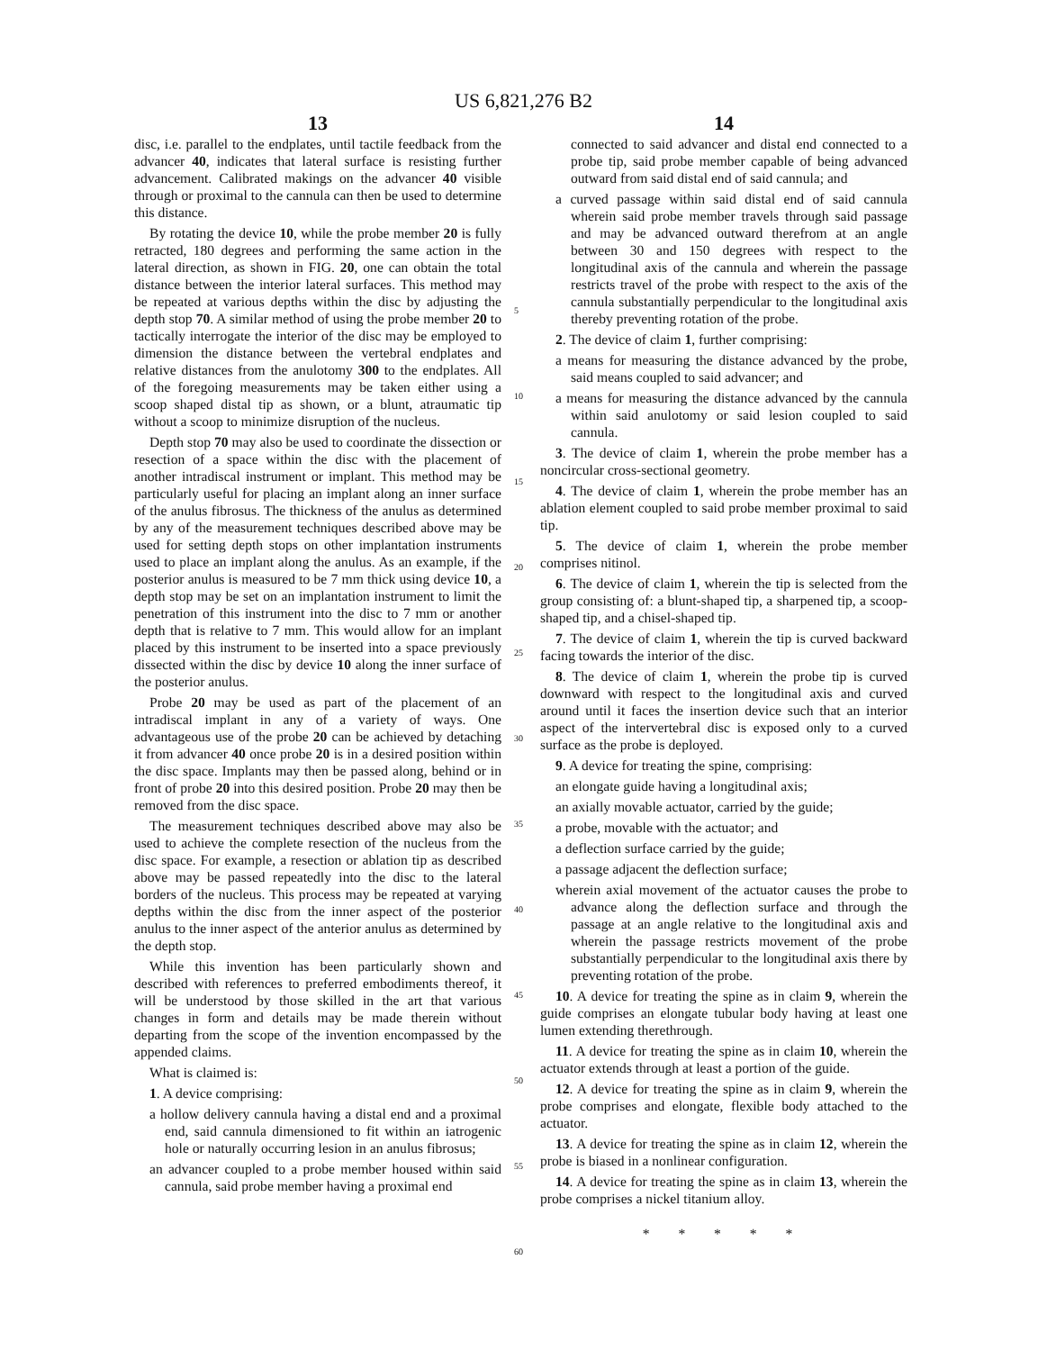US 6,821,276 B2
13
disc, i.e. parallel to the endplates, until tactile feedback from the advancer 40, indicates that lateral surface is resisting further advancement. Calibrated makings on the advancer 40 visible through or proximal to the cannula can then be used to determine this distance.
By rotating the device 10, while the probe member 20 is fully retracted, 180 degrees and performing the same action in the lateral direction, as shown in FIG. 20, one can obtain the total distance between the interior lateral surfaces. This method may be repeated at various depths within the disc by adjusting the depth stop 70. A similar method of using the probe member 20 to tactically interrogate the interior of the disc may be employed to dimension the distance between the vertebral endplates and relative distances from the anulotomy 300 to the endplates. All of the foregoing measurements may be taken either using a scoop shaped distal tip as shown, or a blunt, atraumatic tip without a scoop to minimize disruption of the nucleus.
Depth stop 70 may also be used to coordinate the dissection or resection of a space within the disc with the placement of another intradiscal instrument or implant. This method may be particularly useful for placing an implant along an inner surface of the anulus fibrosus. The thickness of the anulus as determined by any of the measurement techniques described above may be used for setting depth stops on other implantation instruments used to place an implant along the anulus. As an example, if the posterior anulus is measured to be 7 mm thick using device 10, a depth stop may be set on an implantation instrument to limit the penetration of this instrument into the disc to 7 mm or another depth that is relative to 7 mm. This would allow for an implant placed by this instrument to be inserted into a space previously dissected within the disc by device 10 along the inner surface of the posterior anulus.
Probe 20 may be used as part of the placement of an intradiscal implant in any of a variety of ways. One advantageous use of the probe 20 can be achieved by detaching it from advancer 40 once probe 20 is in a desired position within the disc space. Implants may then be passed along, behind or in front of probe 20 into this desired position. Probe 20 may then be removed from the disc space.
The measurement techniques described above may also be used to achieve the complete resection of the nucleus from the disc space. For example, a resection or ablation tip as described above may be passed repeatedly into the disc to the lateral borders of the nucleus. This process may be repeated at varying depths within the disc from the inner aspect of the posterior anulus to the inner aspect of the anterior anulus as determined by the depth stop.
While this invention has been particularly shown and described with references to preferred embodiments thereof, it will be understood by those skilled in the art that various changes in form and details may be made therein without departing from the scope of the invention encompassed by the appended claims.
What is claimed is:
1. A device comprising:
a hollow delivery cannula having a distal end and a proximal end, said cannula dimensioned to fit within an iatrogenic hole or naturally occurring lesion in an anulus fibrosus;
an advancer coupled to a probe member housed within said cannula, said probe member having a proximal end
5
10
15
20
25
30
35
40
45
50
55
60
14
connected to said advancer and distal end connected to a probe tip, said probe member capable of being advanced outward from said distal end of said cannula; and
a curved passage within said distal end of said cannula wherein said probe member travels through said passage and may be advanced outward therefrom at an angle between 30 and 150 degrees with respect to the longitudinal axis of the cannula and wherein the passage restricts travel of the probe with respect to the axis of the cannula substantially perpendicular to the longitudinal axis thereby preventing rotation of the probe.
2. The device of claim 1, further comprising:
a means for measuring the distance advanced by the probe, said means coupled to said advancer; and
a means for measuring the distance advanced by the cannula within said anulotomy or said lesion coupled to said cannula.
3. The device of claim 1, wherein the probe member has a noncircular cross-sectional geometry.
4. The device of claim 1, wherein the probe member has an ablation element coupled to said probe member proximal to said tip.
5. The device of claim 1, wherein the probe member comprises nitinol.
6. The device of claim 1, wherein the tip is selected from the group consisting of: a blunt-shaped tip, a sharpened tip, a scoop-shaped tip, and a chisel-shaped tip.
7. The device of claim 1, wherein the tip is curved backward facing towards the interior of the disc.
8. The device of claim 1, wherein the probe tip is curved downward with respect to the longitudinal axis and curved around until it faces the insertion device such that an interior aspect of the intervertebral disc is exposed only to a curved surface as the probe is deployed.
9. A device for treating the spine, comprising:
an elongate guide having a longitudinal axis;
an axially movable actuator, carried by the guide;
a probe, movable with the actuator; and
a deflection surface carried by the guide;
a passage adjacent the deflection surface;
wherein axial movement of the actuator causes the probe to advance along the deflection surface and through the passage at an angle relative to the longitudinal axis and wherein the passage restricts movement of the probe substantially perpendicular to the longitudinal axis there by preventing rotation of the probe.
10. A device for treating the spine as in claim 9, wherein the guide comprises an elongate tubular body having at least one lumen extending therethrough.
11. A device for treating the spine as in claim 10, wherein the actuator extends through at least a portion of the guide.
12. A device for treating the spine as in claim 9, wherein the probe comprises and elongate, flexible body attached to the actuator.
13. A device for treating the spine as in claim 12, wherein the probe is biased in a nonlinear configuration.
14. A device for treating the spine as in claim 13, wherein the probe comprises a nickel titanium alloy.
* * * * *